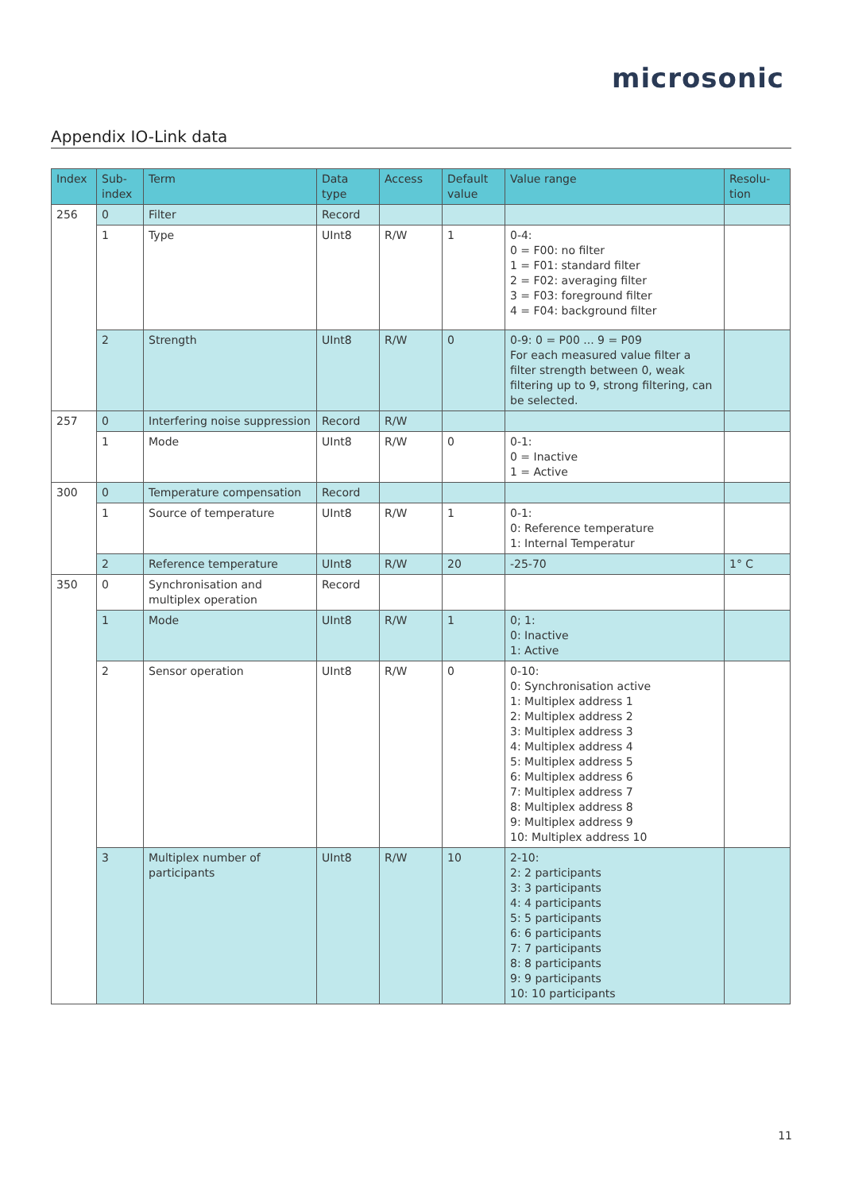microsonic
Appendix IO-Link data
| Index | Sub- index | Term | Data type | Access | Default value | Value range | Resolu- tion |
| --- | --- | --- | --- | --- | --- | --- | --- |
| 256 | 0 | Filter | Record | | | | |
| | 1 | Type | UInt8 | R/W | 1 | 0-4: 0 = F00: no filter 1 = F01: standard filter 2 = F02: averaging filter 3 = F03: foreground filter 4 = F04: background filter | |
| | 2 | Strength | UInt8 | R/W | 0 | 0-9: 0 = P00 ... 9 = P09 For each measured value filter a filter strength between 0, weak filtering up to 9, strong filtering, can be selected. | |
| 257 | 0 | Interfering noise suppression | Record | R/W | | | |
| | 1 | Mode | UInt8 | R/W | 0 | 0-1: 0 = Inactive 1 = Active | |
| 300 | 0 | Temperature compensation | Record | | | | |
| | 1 | Source of temperature | UInt8 | R/W | 1 | 0-1: 0: Reference temperature 1: Internal Temperatur | |
| | 2 | Reference temperature | UInt8 | R/W | 20 | -25-70 | 1° C |
| 350 | 0 | Synchronisation and multiplex operation | Record | | | | |
| | 1 | Mode | UInt8 | R/W | 1 | 0; 1: 0: Inactive 1: Active | |
| | 2 | Sensor operation | UInt8 | R/W | 0 | 0-10: 0: Synchronisation active 1: Multiplex address 1 2: Multiplex address 2 3: Multiplex address 3 4: Multiplex address 4 5: Multiplex address 5 6: Multiplex address 6 7: Multiplex address 7 8: Multiplex address 8 9: Multiplex address 9 10: Multiplex address 10 | |
| | 3 | Multiplex number of participants | UInt8 | R/W | 10 | 2-10: 2: 2 participants 3: 3 participants 4: 4 participants 5: 5 participants 6: 6 participants 7: 7 participants 8: 8 participants 9: 9 participants 10: 10 participants | |
11